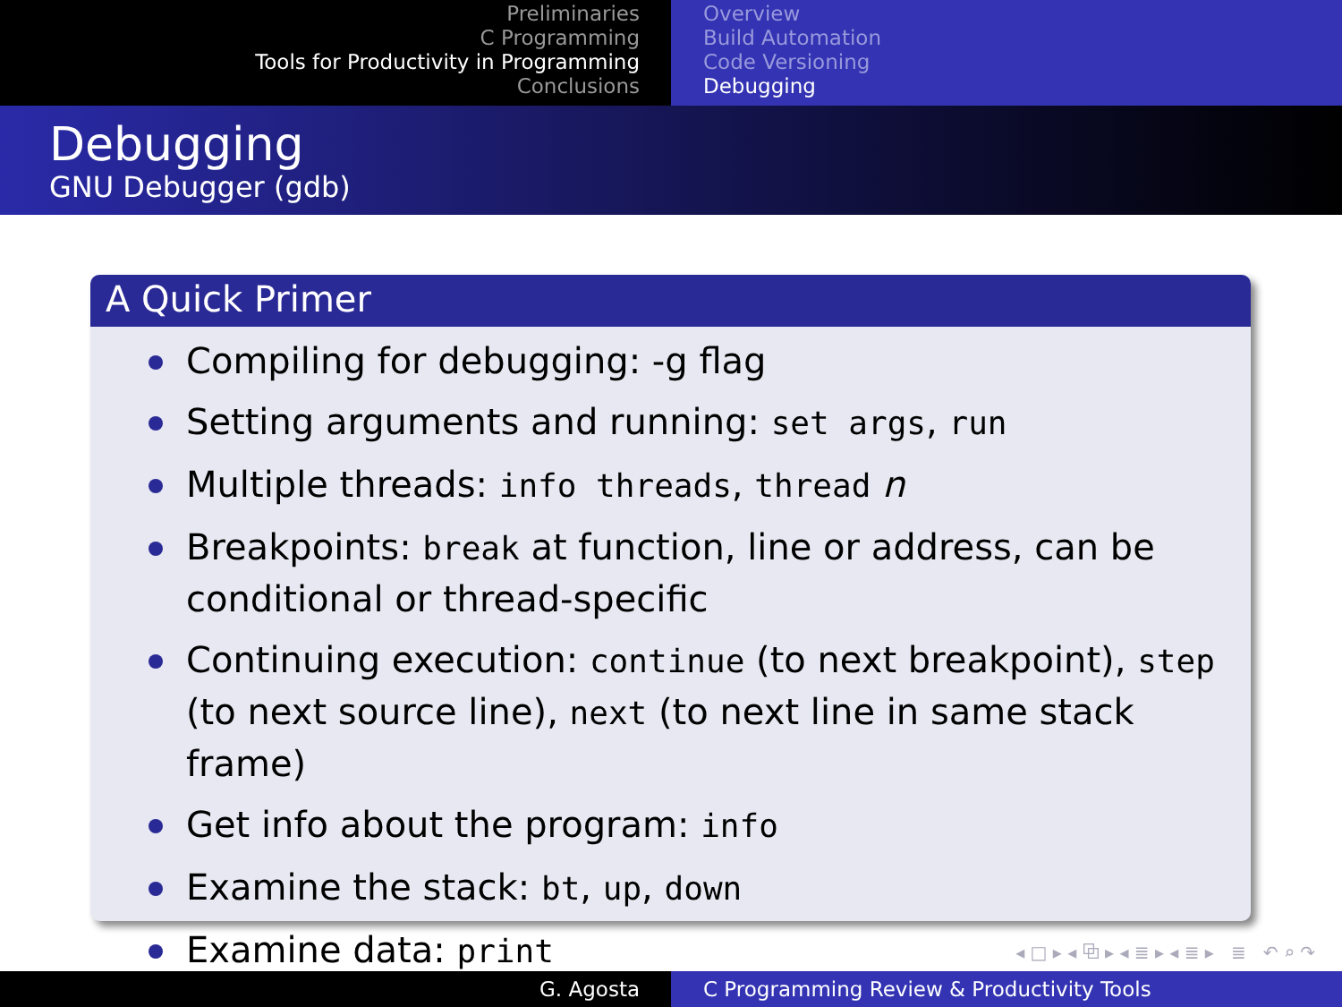Preliminaries
C Programming
Tools for Productivity in Programming
Conclusions
Overview
Build Automation
Code Versioning
Debugging
Debugging
GNU Debugger (gdb)
A Quick Primer
Compiling for debugging: -g flag
Setting arguments and running: set args, run
Multiple threads: info threads, thread n
Breakpoints: break at function, line or address, can be conditional or thread-specific
Continuing execution: continue (to next breakpoint), step (to next source line), next (to next line in same stack frame)
Get info about the program: info
Examine the stack: bt, up, down
Examine data: print
◂ □ ▸ ◂ ⧉ ▸ ◂ ≣ ▸ ◂ ≣ ▸ ≣ ↶ ⌕ ↷
G. Agosta C Programming Review & Productivity Tools